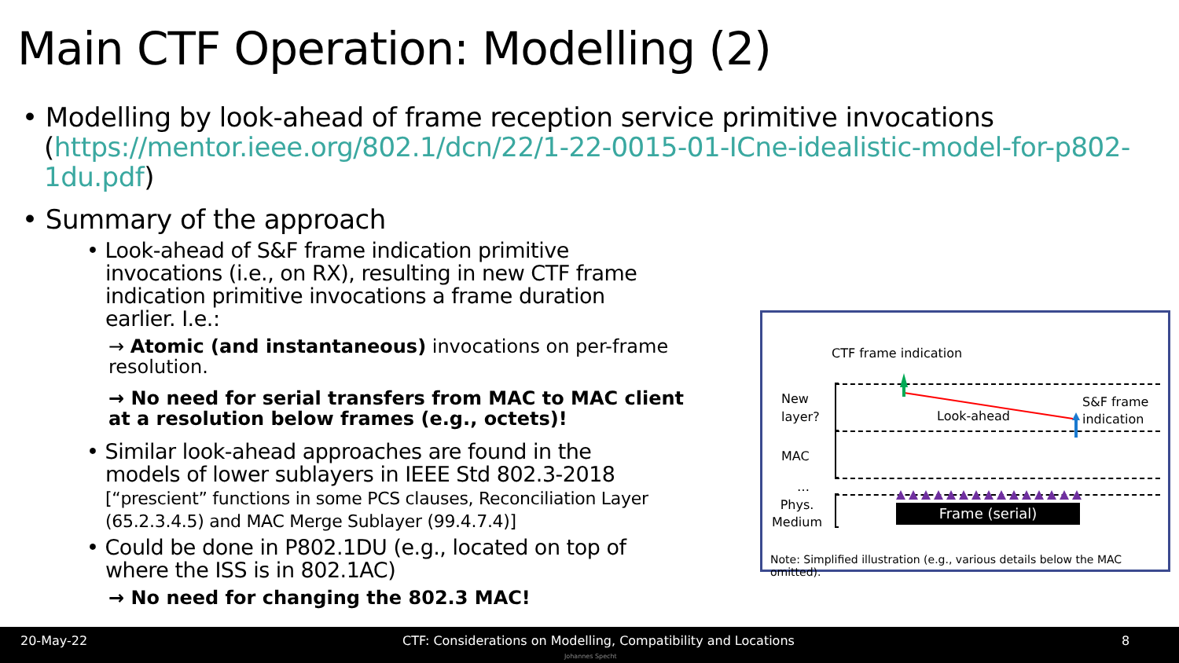Main CTF Operation: Modelling (2)
• Modelling by look-ahead of frame reception service primitive invocations (https://mentor.ieee.org/802.1/dcn/22/1-22-0015-01-ICne-idealistic-model-for-p802-1du.pdf)
• Summary of the approach
• Look-ahead of S&F frame indication primitive invocations (i.e., on RX), resulting in new CTF frame indication primitive invocations a frame duration earlier. I.e.:
→ Atomic (and instantaneous) invocations on per-frame resolution.
→ No need for serial transfers from MAC to MAC client at a resolution below frames (e.g., octets)!
• Similar look-ahead approaches are found in the models of lower sublayers in IEEE Std 802.3-2018 [“prescient” functions in some PCS clauses, Reconciliation Layer (65.2.3.4.5) and MAC Merge Sublayer (99.4.7.4)]
• Could be done in P802.1DU (e.g., located on top of where the ISS is in 802.1AC)
→ No need for changing the 802.3 MAC!
CTF frame indication
New
layer?
MAC
…
Phys.
Medium
Look-ahead
S&F frame
indication
Frame (serial)
Note: Simplified illustration (e.g., various details below the MAC omitted).
20-May-22 CTF: Considerations on Modelling, Compatibility and Locations 8
Johannes Specht